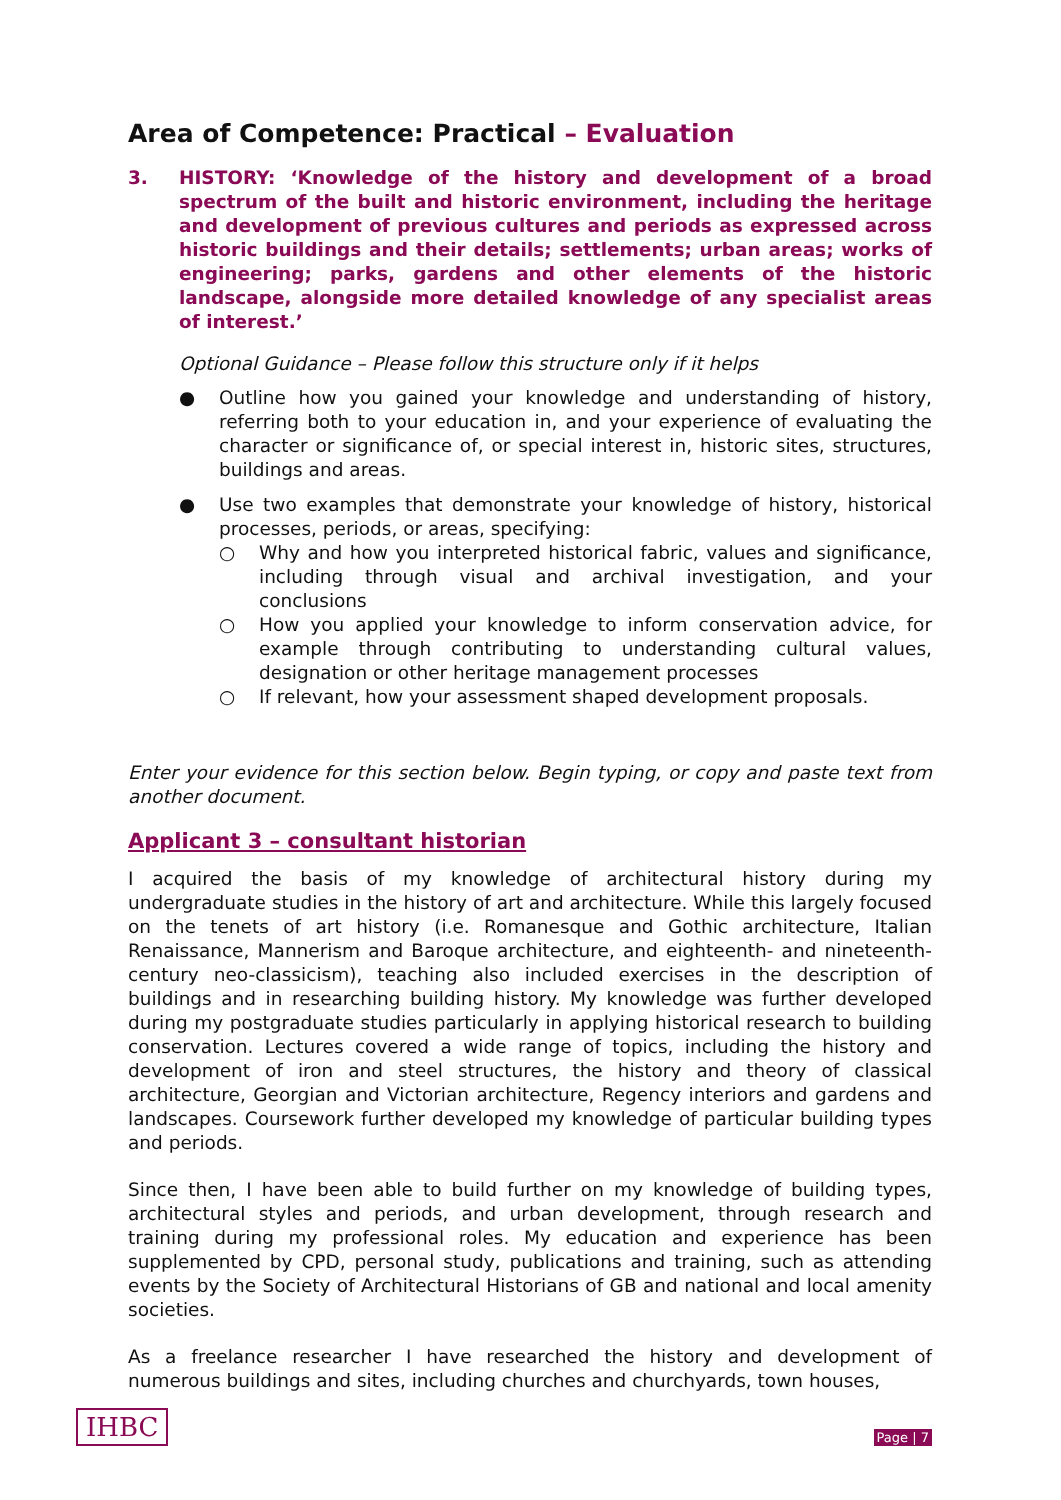Area of Competence: Practical – Evaluation
3. HISTORY: ‘Knowledge of the history and development of a broad spectrum of the built and historic environment, including the heritage and development of previous cultures and periods as expressed across historic buildings and their details; settlements; urban areas; works of engineering; parks, gardens and other elements of the historic landscape, alongside more detailed knowledge of any specialist areas of interest.’
Optional Guidance – Please follow this structure only if it helps
● Outline how you gained your knowledge and understanding of history, referring both to your education in, and your experience of evaluating the character or significance of, or special interest in, historic sites, structures, buildings and areas.
● Use two examples that demonstrate your knowledge of history, historical processes, periods, or areas, specifying:
○ Why and how you interpreted historical fabric, values and significance, including through visual and archival investigation, and your conclusions
○ How you applied your knowledge to inform conservation advice, for example through contributing to understanding cultural values, designation or other heritage management processes
○ If relevant, how your assessment shaped development proposals.
Enter your evidence for this section below. Begin typing, or copy and paste text from another document.
Applicant 3 – consultant historian
I acquired the basis of my knowledge of architectural history during my undergraduate studies in the history of art and architecture. While this largely focused on the tenets of art history (i.e. Romanesque and Gothic architecture, Italian Renaissance, Mannerism and Baroque architecture, and eighteenth- and nineteenth-century neo-classicism), teaching also included exercises in the description of buildings and in researching building history. My knowledge was further developed during my postgraduate studies particularly in applying historical research to building conservation. Lectures covered a wide range of topics, including the history and development of iron and steel structures, the history and theory of classical architecture, Georgian and Victorian architecture, Regency interiors and gardens and landscapes. Coursework further developed my knowledge of particular building types and periods.
Since then, I have been able to build further on my knowledge of building types, architectural styles and periods, and urban development, through research and training during my professional roles. My education and experience has been supplemented by CPD, personal study, publications and training, such as attending events by the Society of Architectural Historians of GB and national and local amenity societies.
As a freelance researcher I have researched the history and development of numerous buildings and sites, including churches and churchyards, town houses,
IHBC Page | 7